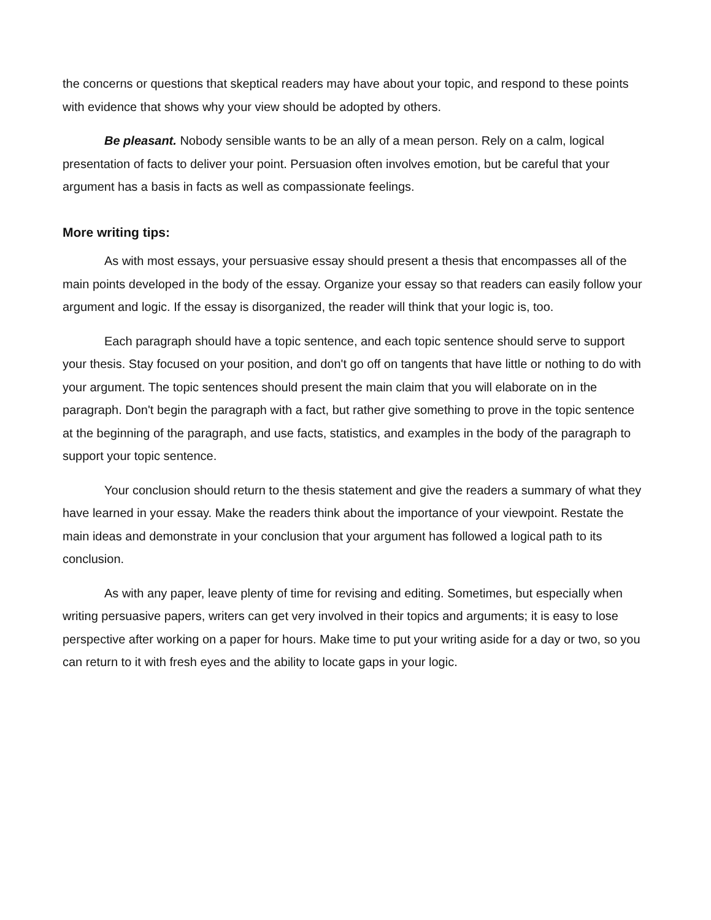the concerns or questions that skeptical readers may have about your topic, and respond to these points with evidence that shows why your view should be adopted by others.
Be pleasant. Nobody sensible wants to be an ally of a mean person. Rely on a calm, logical presentation of facts to deliver your point. Persuasion often involves emotion, but be careful that your argument has a basis in facts as well as compassionate feelings.
More writing tips:
As with most essays, your persuasive essay should present a thesis that encompasses all of the main points developed in the body of the essay. Organize your essay so that readers can easily follow your argument and logic. If the essay is disorganized, the reader will think that your logic is, too.
Each paragraph should have a topic sentence, and each topic sentence should serve to support your thesis. Stay focused on your position, and don't go off on tangents that have little or nothing to do with your argument. The topic sentences should present the main claim that you will elaborate on in the paragraph. Don't begin the paragraph with a fact, but rather give something to prove in the topic sentence at the beginning of the paragraph, and use facts, statistics, and examples in the body of the paragraph to support your topic sentence.
Your conclusion should return to the thesis statement and give the readers a summary of what they have learned in your essay. Make the readers think about the importance of your viewpoint. Restate the main ideas and demonstrate in your conclusion that your argument has followed a logical path to its conclusion.
As with any paper, leave plenty of time for revising and editing. Sometimes, but especially when writing persuasive papers, writers can get very involved in their topics and arguments; it is easy to lose perspective after working on a paper for hours. Make time to put your writing aside for a day or two, so you can return to it with fresh eyes and the ability to locate gaps in your logic.